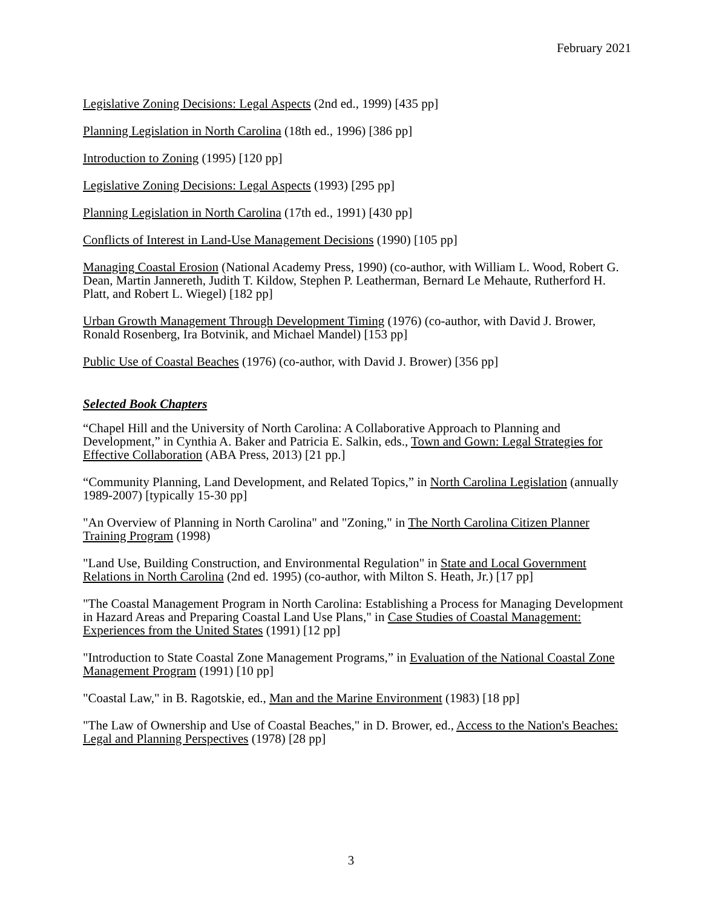February 2021
Legislative Zoning Decisions: Legal Aspects (2nd ed., 1999) [435 pp]
Planning Legislation in North Carolina (18th ed., 1996) [386 pp]
Introduction to Zoning (1995) [120 pp]
Legislative Zoning Decisions: Legal Aspects (1993) [295 pp]
Planning Legislation in North Carolina (17th ed., 1991) [430 pp]
Conflicts of Interest in Land-Use Management Decisions (1990) [105 pp]
Managing Coastal Erosion (National Academy Press, 1990) (co-author, with William L. Wood, Robert G. Dean, Martin Jannereth, Judith T. Kildow, Stephen P. Leatherman, Bernard Le Mehaute, Rutherford H. Platt, and Robert L. Wiegel) [182 pp]
Urban Growth Management Through Development Timing (1976) (co-author, with David J. Brower, Ronald Rosenberg, Ira Botvinik, and Michael Mandel) [153 pp]
Public Use of Coastal Beaches (1976) (co-author, with David J. Brower) [356 pp]
Selected Book Chapters
“Chapel Hill and the University of North Carolina: A Collaborative Approach to Planning and Development,” in Cynthia A. Baker and Patricia E. Salkin, eds., Town and Gown: Legal Strategies for Effective Collaboration (ABA Press, 2013) [21 pp.]
“Community Planning, Land Development, and Related Topics,” in North Carolina Legislation (annually 1989-2007) [typically 15-30 pp]
"An Overview of Planning in North Carolina" and "Zoning," in The North Carolina Citizen Planner Training Program (1998)
"Land Use, Building Construction, and Environmental Regulation" in State and Local Government Relations in North Carolina (2nd ed. 1995) (co-author, with Milton S. Heath, Jr.) [17 pp]
"The Coastal Management Program in North Carolina: Establishing a Process for Managing Development in Hazard Areas and Preparing Coastal Land Use Plans," in Case Studies of Coastal Management: Experiences from the United States (1991) [12 pp]
"Introduction to State Coastal Zone Management Programs,” in Evaluation of the National Coastal Zone Management Program (1991) [10 pp]
"Coastal Law," in B. Ragotskie, ed., Man and the Marine Environment (1983) [18 pp]
"The Law of Ownership and Use of Coastal Beaches," in D. Brower, ed., Access to the Nation's Beaches: Legal and Planning Perspectives (1978) [28 pp]
3